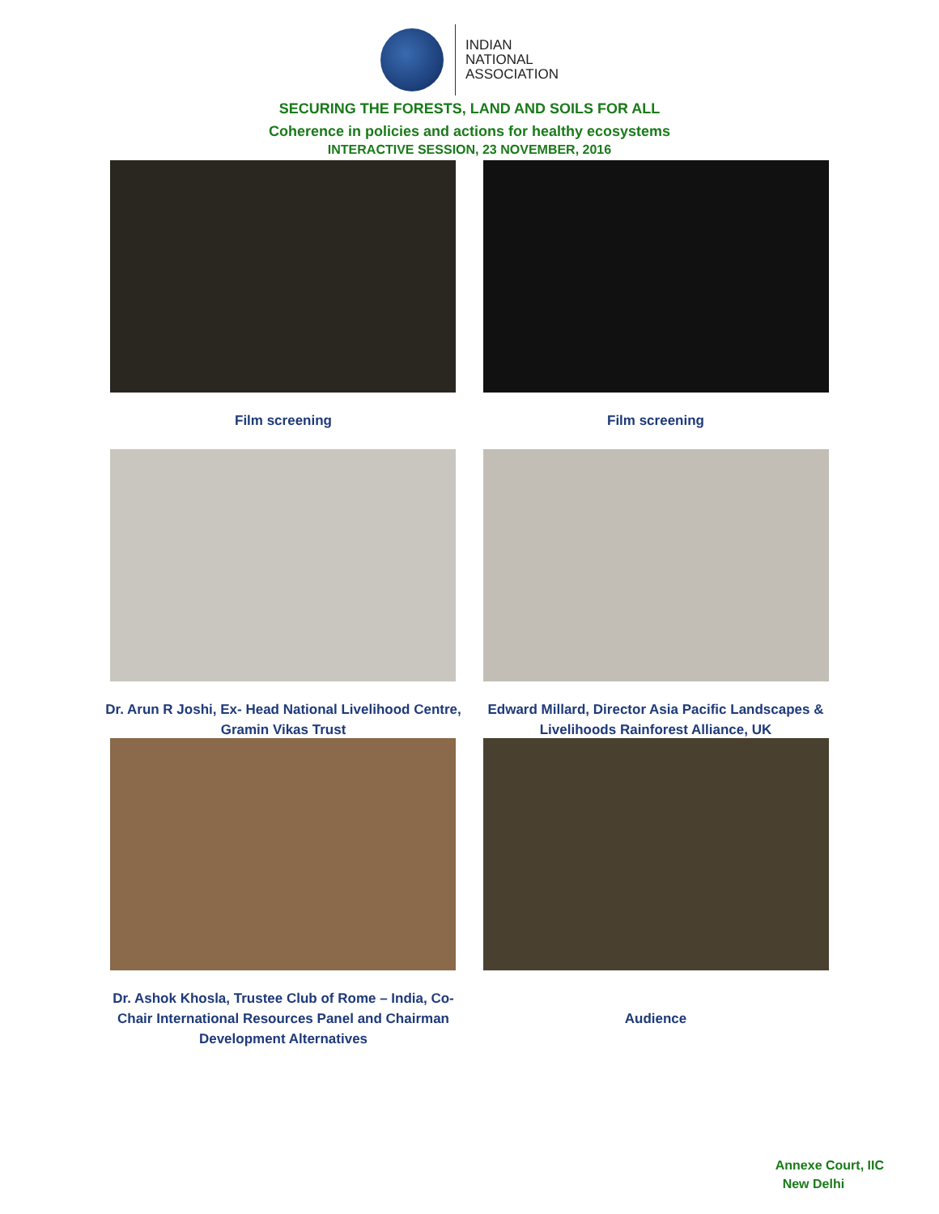INDIAN
NATIONAL
ASSOCIATION
SECURING THE FORESTS, LAND AND SOILS FOR ALL
Coherence in policies and actions for healthy ecosystems
INTERACTIVE SESSION, 23 NOVEMBER, 2016
Film screening Film screening
Dr. Arun R Joshi, Ex- Head National Livelihood Centre, Gramin Vikas Trust
Edward Millard, Director Asia Pacific Landscapes & Livelihoods Rainforest Alliance, UK
Dr. Ashok Khosla, Trustee Club of Rome – India, Co-Chair International Resources Panel and Chairman Development Alternatives
Audience
Annexe Court, IIC
New Delhi